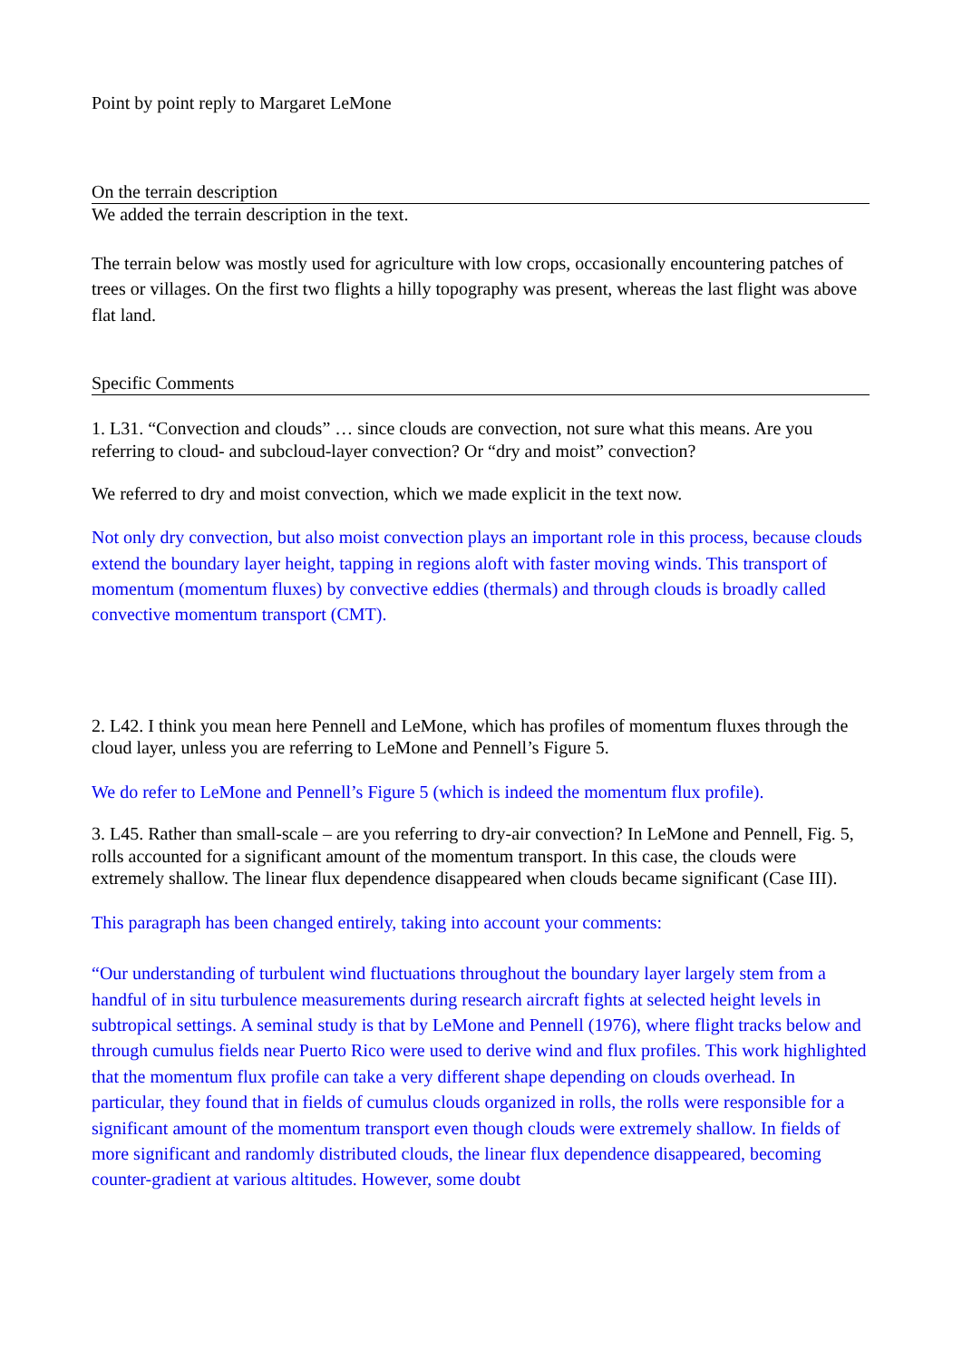Point by point reply to Margaret LeMone
On the terrain description
We added the terrain description in the text.
The terrain below was mostly used for agriculture with low crops, occasionally encountering patches of trees or villages. On the first two flights a hilly topography was present, whereas the last flight was above flat land.
Specific Comments
1. L31. “Convection and clouds” … since clouds are convection, not sure what this means. Are you referring to cloud- and subcloud-layer convection? Or “dry and moist” convection?
We referred to dry and moist convection, which we made explicit in the text now.
Not only dry convection, but also moist convection plays an important role in this process, because clouds extend the boundary layer height, tapping in regions aloft with faster moving winds. This transport of momentum (momentum fluxes) by convective eddies (thermals) and through clouds is broadly called convective momentum transport (CMT).
2. L42. I think you mean here Pennell and LeMone, which has profiles of momentum fluxes through the cloud layer, unless you are referring to LeMone and Pennell’s Figure 5.
We do refer to LeMone and Pennell’s Figure 5 (which is indeed the momentum flux profile).
3. L45. Rather than small-scale – are you referring to dry-air convection? In LeMone and Pennell, Fig. 5, rolls accounted for a significant amount of the momentum transport. In this case, the clouds were extremely shallow. The linear flux dependence disappeared when clouds became significant (Case III).
This paragraph has been changed entirely, taking into account your comments:
“Our understanding of turbulent wind fluctuations throughout the boundary layer largely stem from a handful of in situ turbulence measurements during research aircraft fights at selected height levels in subtropical settings. A seminal study is that by LeMone and Pennell (1976), where flight tracks below and through cumulus fields near Puerto Rico were used to derive wind and flux profiles. This work highlighted that the momentum flux profile can take a very different shape depending on clouds overhead. In particular, they found that in fields of cumulus clouds organized in rolls, the rolls were responsible for a significant amount of the momentum transport even though clouds were extremely shallow. In fields of more significant and randomly distributed clouds, the linear flux dependence disappeared, becoming counter-gradient at various altitudes. However, some doubt